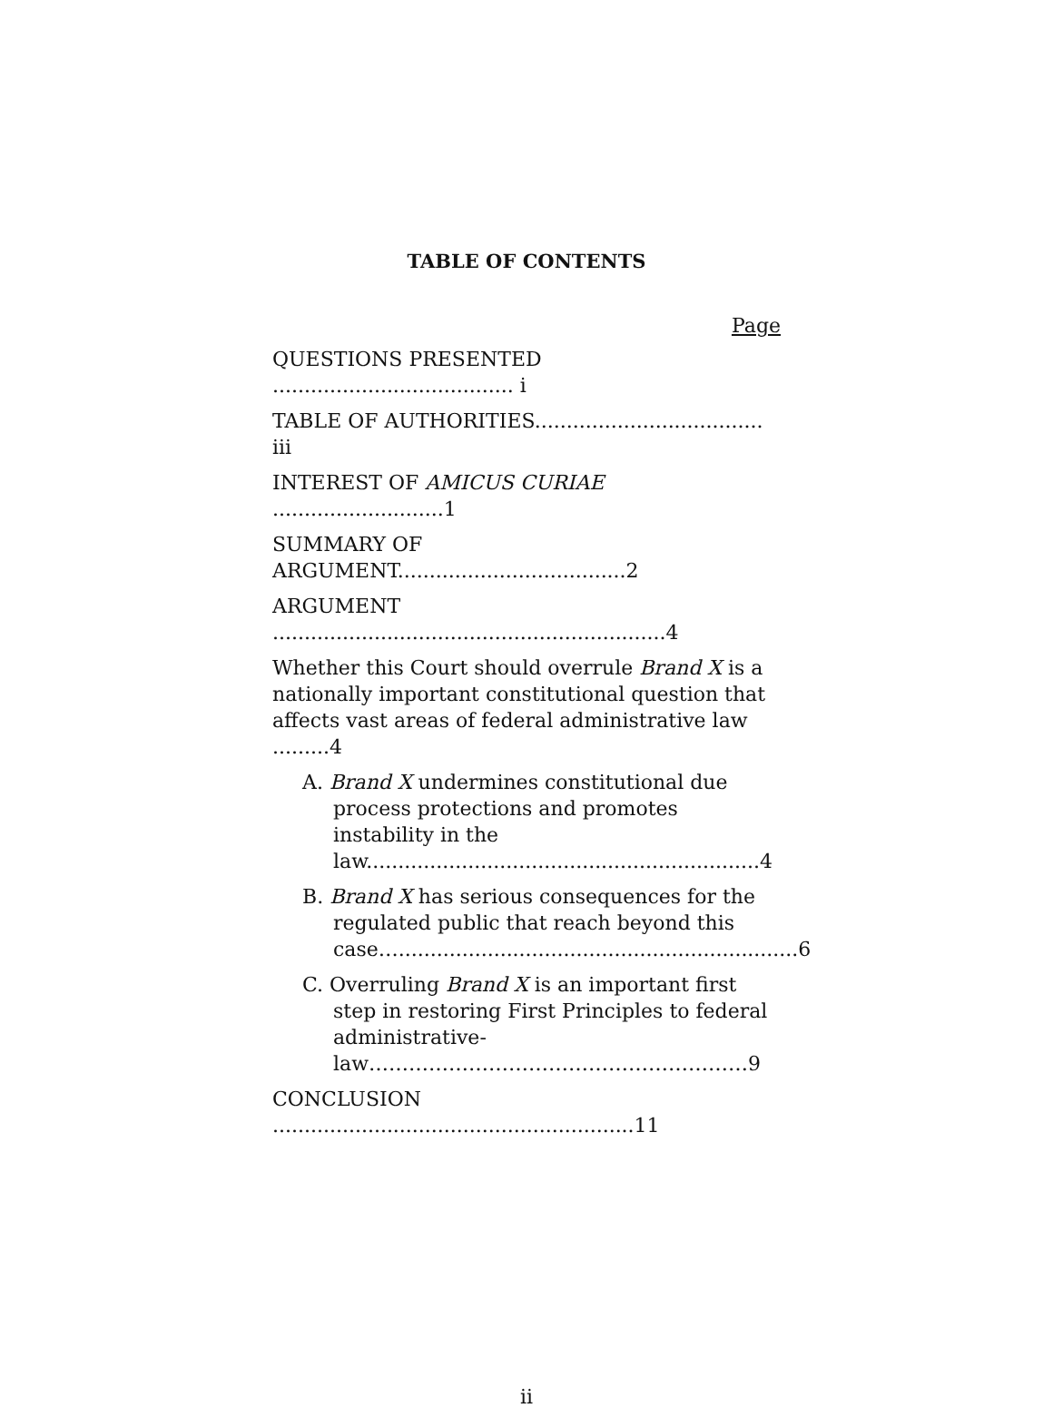TABLE OF CONTENTS
Page
QUESTIONS PRESENTED ...................................... i
TABLE OF AUTHORITIES.................................... iii
INTEREST OF AMICUS CURIAE ...........................1
SUMMARY OF ARGUMENT....................................2
ARGUMENT ..............................................................4
Whether this Court should overrule Brand X is a nationally important constitutional question that affects vast areas of federal administrative law .........4
A. Brand X undermines constitutional due process protections and promotes instability in the law..............................................................4
B. Brand X has serious consequences for the regulated public that reach beyond this case…...............................................................6
C. Overruling Brand X is an important first step in restoring First Principles to federal administrative-law…………………………………………………9
CONCLUSION .........................................................11
ii